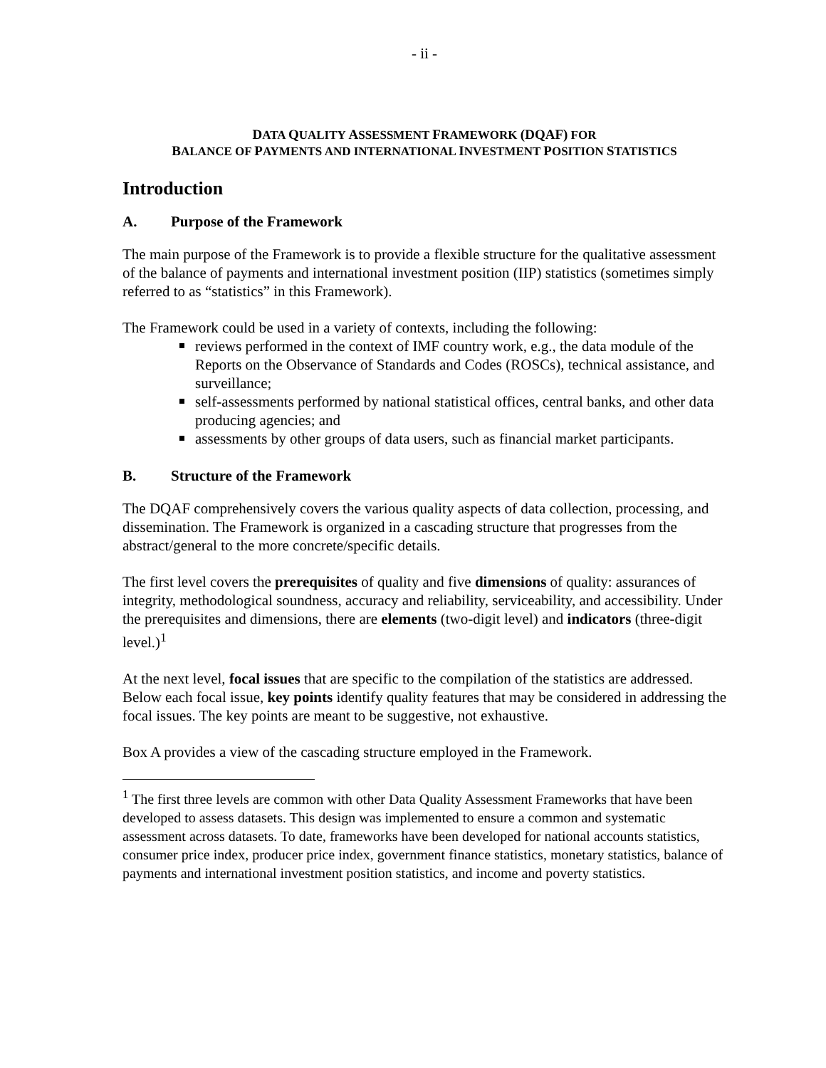- ii -
DATA QUALITY ASSESSMENT FRAMEWORK (DQAF) FOR
BALANCE OF PAYMENTS AND INTERNATIONAL INVESTMENT POSITION STATISTICS
Introduction
A. Purpose of the Framework
The main purpose of the Framework is to provide a flexible structure for the qualitative assessment of the balance of payments and international investment position (IIP) statistics (sometimes simply referred to as “statistics” in this Framework).
The Framework could be used in a variety of contexts, including the following:
reviews performed in the context of IMF country work, e.g., the data module of the Reports on the Observance of Standards and Codes (ROSCs), technical assistance, and surveillance;
self-assessments performed by national statistical offices, central banks, and other data producing agencies; and
assessments by other groups of data users, such as financial market participants.
B. Structure of the Framework
The DQAF comprehensively covers the various quality aspects of data collection, processing, and dissemination. The Framework is organized in a cascading structure that progresses from the abstract/general to the more concrete/specific details.
The first level covers the prerequisites of quality and five dimensions of quality: assurances of integrity, methodological soundness, accuracy and reliability, serviceability, and accessibility. Under the prerequisites and dimensions, there are elements (two-digit level) and indicators (three-digit level.)<sup>1</sup>
At the next level, focal issues that are specific to the compilation of the statistics are addressed. Below each focal issue, key points identify quality features that may be considered in addressing the focal issues. The key points are meant to be suggestive, not exhaustive.
Box A provides a view of the cascading structure employed in the Framework.
<sup>1</sup> The first three levels are common with other Data Quality Assessment Frameworks that have been developed to assess datasets. This design was implemented to ensure a common and systematic assessment across datasets. To date, frameworks have been developed for national accounts statistics, consumer price index, producer price index, government finance statistics, monetary statistics, balance of payments and international investment position statistics, and income and poverty statistics.